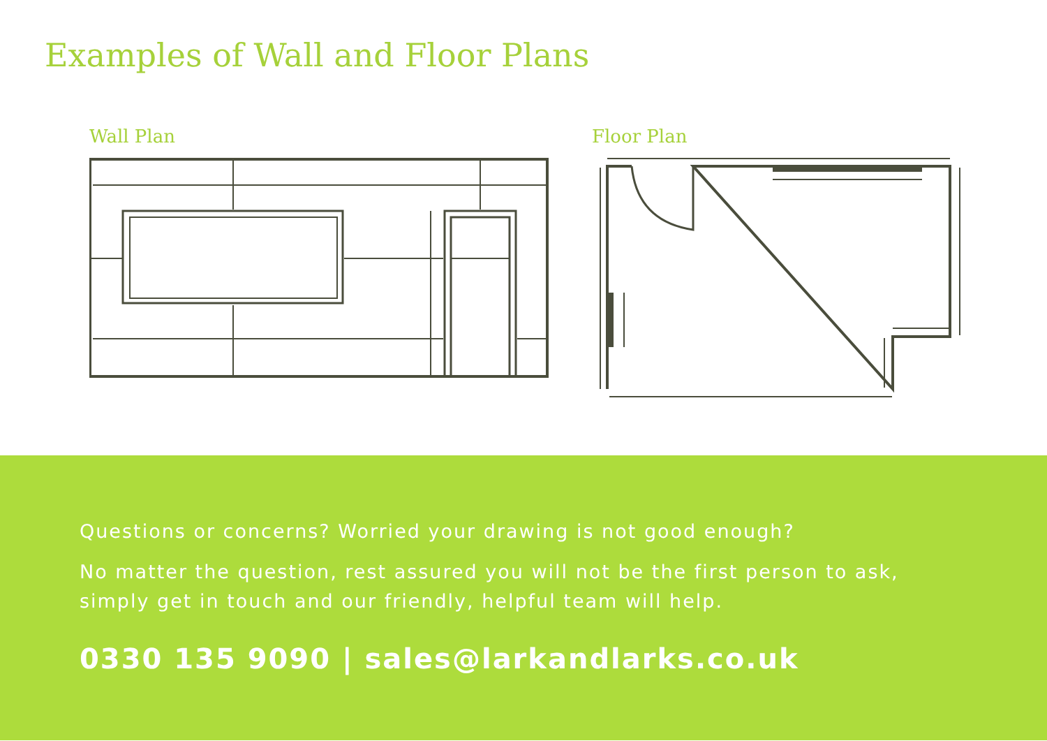Examples of Wall and Floor Plans
Wall Plan Floor Plan
Questions or concerns? Worried your drawing is not good enough?
No matter the question, rest assured you will not be the first person to ask,
simply get in touch and our friendly, helpful team will help.
0330 135 9090 | sales@larkandlarks.co.uk